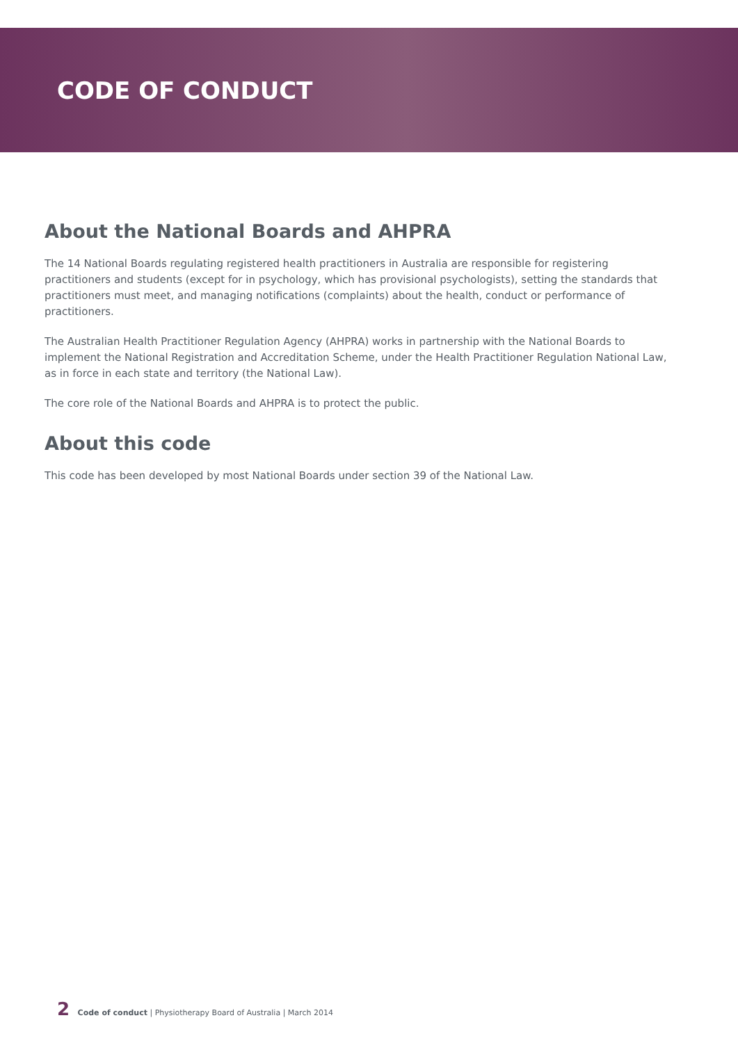CODE OF CONDUCT
About the National Boards and AHPRA
The 14 National Boards regulating registered health practitioners in Australia are responsible for registering practitioners and students (except for in psychology, which has provisional psychologists), setting the standards that practitioners must meet, and managing notifications (complaints) about the health, conduct or performance of practitioners.
The Australian Health Practitioner Regulation Agency (AHPRA) works in partnership with the National Boards to implement the National Registration and Accreditation Scheme, under the Health Practitioner Regulation National Law, as in force in each state and territory (the National Law).
The core role of the National Boards and AHPRA is to protect the public.
About this code
This code has been developed by most National Boards under section 39 of the National Law.
2 Code of conduct | Physiotherapy Board of Australia | March 2014